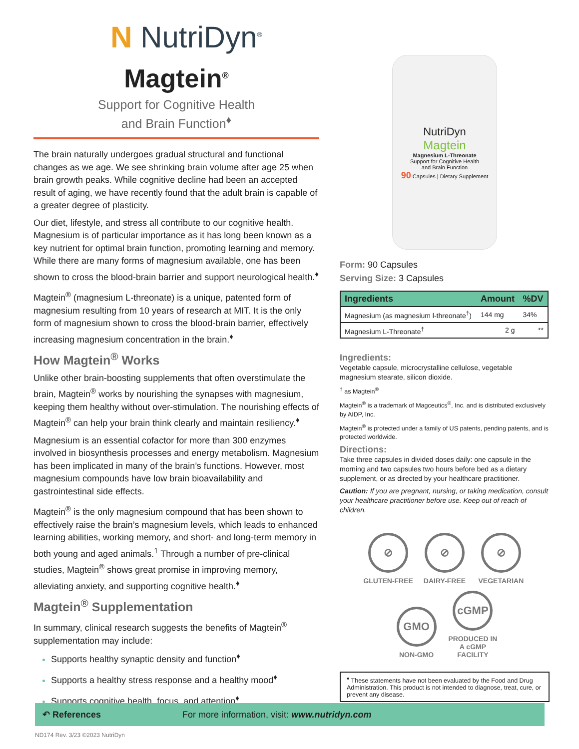N NutriDyn<sup>®</sup>
Magtein<sup>®</sup>
Support for Cognitive Health
and Brain Function<sup>♦</sup>
The brain naturally undergoes gradual structural and functional changes as we age. We see shrinking brain volume after age 25 when brain growth peaks. While cognitive decline had been an accepted result of aging, we have recently found that the adult brain is capable of a greater degree of plasticity.
Our diet, lifestyle, and stress all contribute to our cognitive health. Magnesium is of particular importance as it has long been known as a key nutrient for optimal brain function, promoting learning and memory. While there are many forms of magnesium available, one has been shown to cross the blood-brain barrier and support neurological health.<sup>♦</sup>
Magtein<sup>®</sup> (magnesium L-threonate) is a unique, patented form of magnesium resulting from 10 years of research at MIT. It is the only form of magnesium shown to cross the blood-brain barrier, effectively increasing magnesium concentration in the brain.<sup>♦</sup>
How Magtein<sup>®</sup> Works
Unlike other brain-boosting supplements that often overstimulate the brain, Magtein<sup>®</sup> works by nourishing the synapses with magnesium, keeping them healthy without over-stimulation. The nourishing effects of Magtein<sup>®</sup> can help your brain think clearly and maintain resiliency.<sup>♦</sup>
Magnesium is an essential cofactor for more than 300 enzymes involved in biosynthesis processes and energy metabolism. Magnesium has been implicated in many of the brain’s functions. However, most magnesium compounds have low brain bioavailability and gastrointestinal side effects.
Magtein<sup>®</sup> is the only magnesium compound that has been shown to effectively raise the brain’s magnesium levels, which leads to enhanced learning abilities, working memory, and short- and long-term memory in both young and aged animals.<sup>1</sup> Through a number of pre-clinical studies, Magtein<sup>®</sup> shows great promise in improving memory, alleviating anxiety, and supporting cognitive health.<sup>♦</sup>
Magtein<sup>®</sup> Supplementation
In summary, clinical research suggests the benefits of Magtein<sup>®</sup> supplementation may include:
Supports healthy synaptic density and function<sup>♦</sup>
Supports a healthy stress response and a healthy mood<sup>♦</sup>
Supports cognitive health, focus, and attention<sup>♦</sup>
NutriDyn
Magtein
Magnesium L-Threonate
Support for Cognitive Health
and Brain Function
90 Capsules | Dietary Supplement
Form: 90 Capsules
Serving Size: 3 Capsules
| Ingredients | Amount | %DV |
| --- | --- | --- |
| Magnesium (as magnesium l-threonate<sup>†</sup>) | 144 mg | 34% |
| Magnesium L-Threonate<sup>†</sup> | 2 g | ** |
Ingredients:
Vegetable capsule, microcrystalline cellulose, vegetable magnesium stearate, silicon dioxide.
<sup>†</sup> as Magtein<sup>®</sup>
Magtein<sup>®</sup> is a trademark of Magceutics<sup>®</sup>, Inc. and is distributed exclusively by AIDP, Inc.
Magtein<sup>®</sup> is protected under a family of US patents, pending patents, and is protected worldwide.
Directions:
Take three capsules in divided doses daily: one capsule in the morning and two capsules two hours before bed as a dietary supplement, or as directed by your healthcare practitioner.
Caution: If you are pregnant, nursing, or taking medication, consult your healthcare practitioner before use. Keep out of reach of children.
⊘
GLUTEN-FREE
⊘
DAIRY-FREE
⊘
VEGETARIAN
GMO
NON-GMO
cGMP
PRODUCED IN A cGMP FACILITY
<sup>♦</sup> These statements have not been evaluated by the Food and Drug Administration. This product is not intended to diagnose, treat, cure, or prevent any disease.
↶ References For more information, visit: www.nutridyn.com
ND174 Rev. 3/23 ©2023 NutriDyn